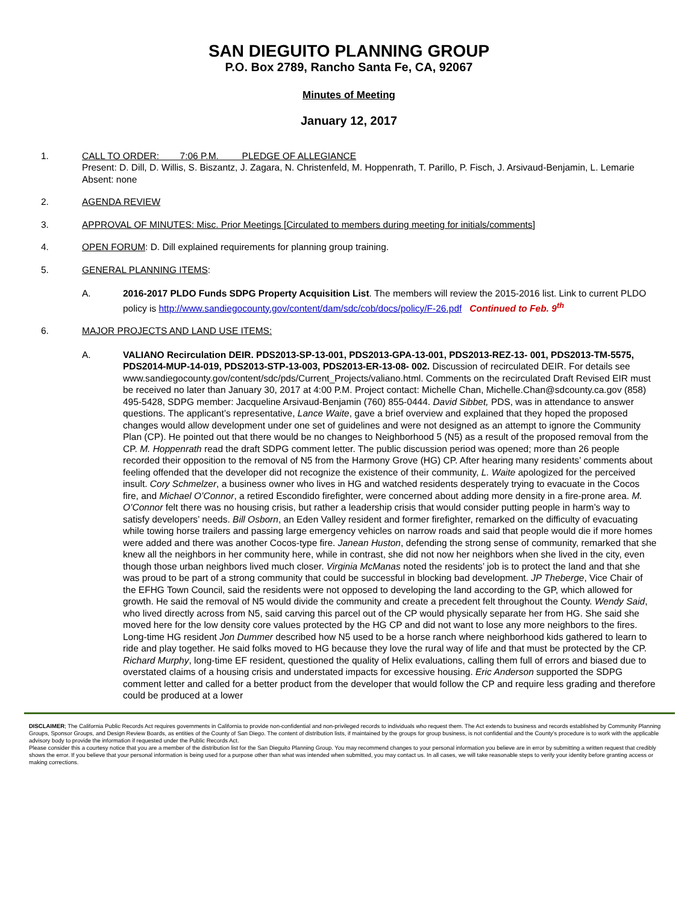SAN DIEGUITO PLANNING GROUP
P.O. Box 2789, Rancho Santa Fe, CA, 92067
Minutes of Meeting
January 12, 2017
1. CALL TO ORDER: 7:06 P.M. PLEDGE OF ALLEGIANCE
Present: D. Dill, D. Willis, S. Biszantz, J. Zagara, N. Christenfeld, M. Hoppenrath, T. Parillo, P. Fisch, J. Arsivaud-Benjamin, L. Lemarie
Absent: none
2. AGENDA REVIEW
3. APPROVAL OF MINUTES: Misc. Prior Meetings [Circulated to members during meeting for initials/comments]
4. OPEN FORUM: D. Dill explained requirements for planning group training.
5. GENERAL PLANNING ITEMS:
A. 2016-2017 PLDO Funds SDPG Property Acquisition List. The members will review the 2015-2016 list. Link to current PLDO policy is http://www.sandiegocounty.gov/content/dam/sdc/cob/docs/policy/F-26.pdf Continued to Feb. 9<sup>th</sup>
6. MAJOR PROJECTS AND LAND USE ITEMS:
A. VALIANO Recirculation DEIR. PDS2013-SP-13-001, PDS2013-GPA-13-001, PDS2013-REZ-13- 001, PDS2013-TM-5575, PDS2014-MUP-14-019, PDS2013-STP-13-003, PDS2013-ER-13-08- 002. Discussion of recirculated DEIR. For details see www.sandiegocounty.gov/content/sdc/pds/Current_Projects/valiano.html. Comments on the recirculated Draft Revised EIR must be received no later than January 30, 2017 at 4:00 P.M. Project contact: Michelle Chan, Michelle.Chan@sdcounty.ca.gov (858) 495-5428, SDPG member: Jacqueline Arsivaud-Benjamin (760) 855-0444. David Sibbet, PDS, was in attendance to answer questions. The applicant’s representative, Lance Waite, gave a brief overview and explained that they hoped the proposed changes would allow development under one set of guidelines and were not designed as an attempt to ignore the Community Plan (CP). He pointed out that there would be no changes to Neighborhood 5 (N5) as a result of the proposed removal from the CP. M. Hoppenrath read the draft SDPG comment letter. The public discussion period was opened; more than 26 people recorded their opposition to the removal of N5 from the Harmony Grove (HG) CP. After hearing many residents’ comments about feeling offended that the developer did not recognize the existence of their community, L. Waite apologized for the perceived insult. Cory Schmelzer, a business owner who lives in HG and watched residents desperately trying to evacuate in the Cocos fire, and Michael O’Connor, a retired Escondido firefighter, were concerned about adding more density in a fire-prone area. M. O’Connor felt there was no housing crisis, but rather a leadership crisis that would consider putting people in harm’s way to satisfy developers’ needs. Bill Osborn, an Eden Valley resident and former firefighter, remarked on the difficulty of evacuating while towing horse trailers and passing large emergency vehicles on narrow roads and said that people would die if more homes were added and there was another Cocos-type fire. Janean Huston, defending the strong sense of community, remarked that she knew all the neighbors in her community here, while in contrast, she did not now her neighbors when she lived in the city, even though those urban neighbors lived much closer. Virginia McManas noted the residents’ job is to protect the land and that she was proud to be part of a strong community that could be successful in blocking bad development. JP Theberge, Vice Chair of the EFHG Town Council, said the residents were not opposed to developing the land according to the GP, which allowed for growth. He said the removal of N5 would divide the community and create a precedent felt throughout the County. Wendy Said, who lived directly across from N5, said carving this parcel out of the CP would physically separate her from HG. She said she moved here for the low density core values protected by the HG CP and did not want to lose any more neighbors to the fires. Long-time HG resident Jon Dummer described how N5 used to be a horse ranch where neighborhood kids gathered to learn to ride and play together. He said folks moved to HG because they love the rural way of life and that must be protected by the CP. Richard Murphy, long-time EF resident, questioned the quality of Helix evaluations, calling them full of errors and biased due to overstated claims of a housing crisis and understated impacts for excessive housing. Eric Anderson supported the SDPG comment letter and called for a better product from the developer that would follow the CP and require less grading and therefore could be produced at a lower
DISCLAIMER; The California Public Records Act requires governments in California to provide non-confidential and non-privileged records to individuals who request them. The Act extends to business and records established by Community Planning Groups, Sponsor Groups, and Design Review Boards, as entities of the County of San Diego. The content of distribution lists, if maintained by the groups for group business, is not confidential and the County’s procedure is to work with the applicable advisory body to provide the information if requested under the Public Records Act.
Please consider this a courtesy notice that you are a member of the distribution list for the San Dieguito Planning Group. You may recommend changes to your personal information you believe are in error by submitting a written request that credibly shows the error. If you believe that your personal information is being used for a purpose other than what was intended when submitted, you may contact us. In all cases, we will take reasonable steps to verify your identity before granting access or making corrections.